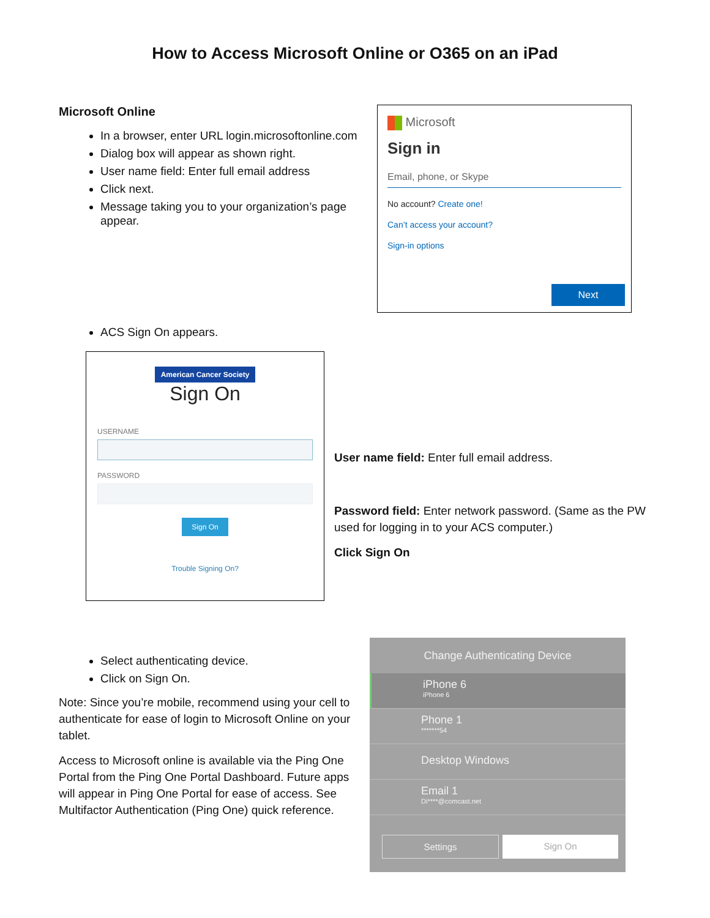How to Access Microsoft Online or O365 on an iPad
Microsoft Online
In a browser, enter URL login.microsoftonline.com
Dialog box will appear as shown right.
User name field: Enter full email address
Click next.
Message taking you to your organization’s page appear.
Microsoft
Sign in
Email, phone, or Skype
No account? Create one!
Can’t access your account?
Sign-in options
Next
ACS Sign On appears.
American Cancer Society
Sign On
USERNAME
PASSWORD
Sign On
Trouble Signing On?
User name field: Enter full email address.
Password field: Enter network password. (Same as the PW used for logging in to your ACS computer.)
Click Sign On
Select authenticating device.
Click on Sign On.
Note: Since you’re mobile, recommend using your cell to authenticate for ease of login to Microsoft Online on your tablet.
Access to Microsoft online is available via the Ping One Portal from the Ping One Portal Dashboard. Future apps will appear in Ping One Portal for ease of access. See Multifactor Authentication (Ping One) quick reference.
Change Authenticating Device
iPhone 6
iPhone 6
Phone 1
*******54
Desktop Windows
Email 1
Di****@comcast.net
Settings Sign On